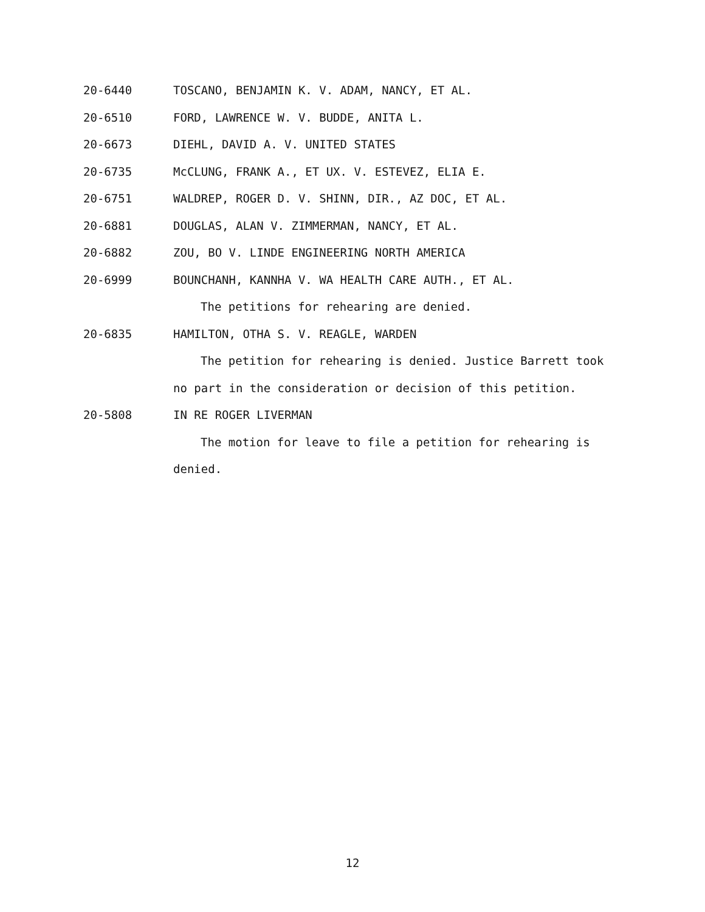20-6440 TOSCANO, BENJAMIN K. V. ADAM, NANCY, ET AL.
20-6510 FORD, LAWRENCE W. V. BUDDE, ANITA L.
20-6673 DIEHL, DAVID A. V. UNITED STATES
20-6735 McCLUNG, FRANK A., ET UX. V. ESTEVEZ, ELIA E.
20-6751 WALDREP, ROGER D. V. SHINN, DIR., AZ DOC, ET AL.
20-6881 DOUGLAS, ALAN V. ZIMMERMAN, NANCY, ET AL.
20-6882 ZOU, BO V. LINDE ENGINEERING NORTH AMERICA
20-6999 BOUNCHANH, KANNHA V. WA HEALTH CARE AUTH., ET AL.
The petitions for rehearing are denied.
20-6835 HAMILTON, OTHA S. V. REAGLE, WARDEN
The petition for rehearing is denied. Justice Barrett took
no part in the consideration or decision of this petition.
20-5808 IN RE ROGER LIVERMAN
The motion for leave to file a petition for rehearing is
denied.
12